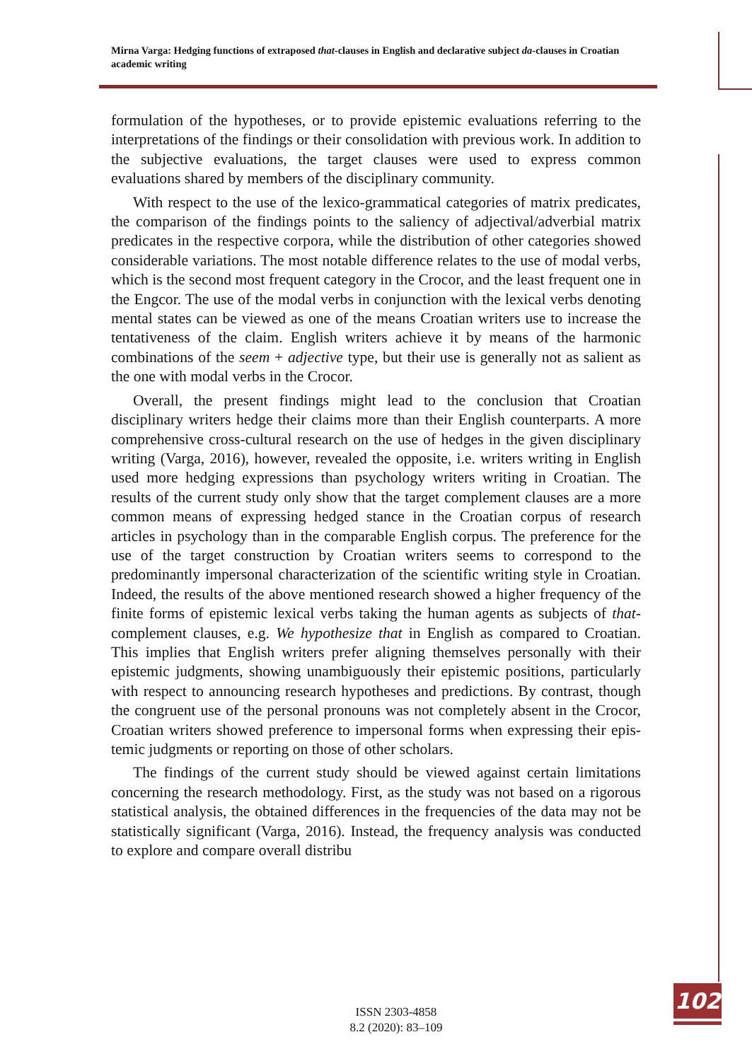Mirna Varga: Hedging functions of extraposed that-clauses in English and declarative subject da-clauses in Croatian academic writing
formulation of the hypotheses, or to provide epistemic evaluations referring to the interpretations of the findings or their consolidation with previous work. In addition to the subjective evaluations, the target clauses were used to express common evaluations shared by members of the disciplinary community.
With respect to the use of the lexico-grammatical categories of matrix predicates, the comparison of the findings points to the saliency of adjec­tival/adverbial matrix predicates in the respective corpora, while the distri­bution of other categories showed considerable variations. The most notable difference relates to the use of modal verbs, which is the second most fre­quent category in the Crocor, and the least frequent one in the Engcor. The use of the modal verbs in conjunction with the lexical verbs denoting mental states can be viewed as one of the means Croatian writers use to increase the tentativeness of the claim. English writers achieve it by means of the har­monic combinations of the seem + adjective type, but their use is generally not as salient as the one with modal verbs in the Crocor.
Overall, the present findings might lead to the conclusion that Croatian disciplinary writers hedge their claims more than their English counterparts. A more comprehensive cross-cultural research on the use of hedges in the given disciplinary writing (Varga, 2016), however, revealed the opposite, i.e. writers writing in English used more hedging expressions than psychology writers writing in Croatian. The results of the current study only show that the target complement clauses are a more common means of expressing hedged stance in the Croatian corpus of research articles in psychology than in the comparable English corpus. The preference for the use of the target construction by Croatian writers seems to correspond to the predominantly impersonal characterization of the scientific writing style in Croatian. In­deed, the results of the above mentioned research showed a higher frequen­cy of the finite forms of epistemic lexical verbs taking the human agents as subjects of that-complement clauses, e.g. We hypothesize that in English as compared to Croatian. This implies that English writers prefer aligning themselves personally with their epistemic judgments, showing unambigu­ously their epistemic positions, particularly with respect to announcing re­search hypotheses and predictions. By contrast, though the congruent use of the personal pronouns was not completely absent in the Crocor, Croatian writers showed preference to impersonal forms when expressing their epis­temic judgments or reporting on those of other scholars.
The findings of the current study should be viewed against certain limita­tions concerning the research methodology. First, as the study was not based on a rigorous statistical analysis, the obtained differences in the frequencies of the data may not be statistically significant (Varga, 2016). Instead, the frequency analysis was conducted to explore and compare overall distribu­
ISSN 2303-4858
8.2 (2020): 83–109
102